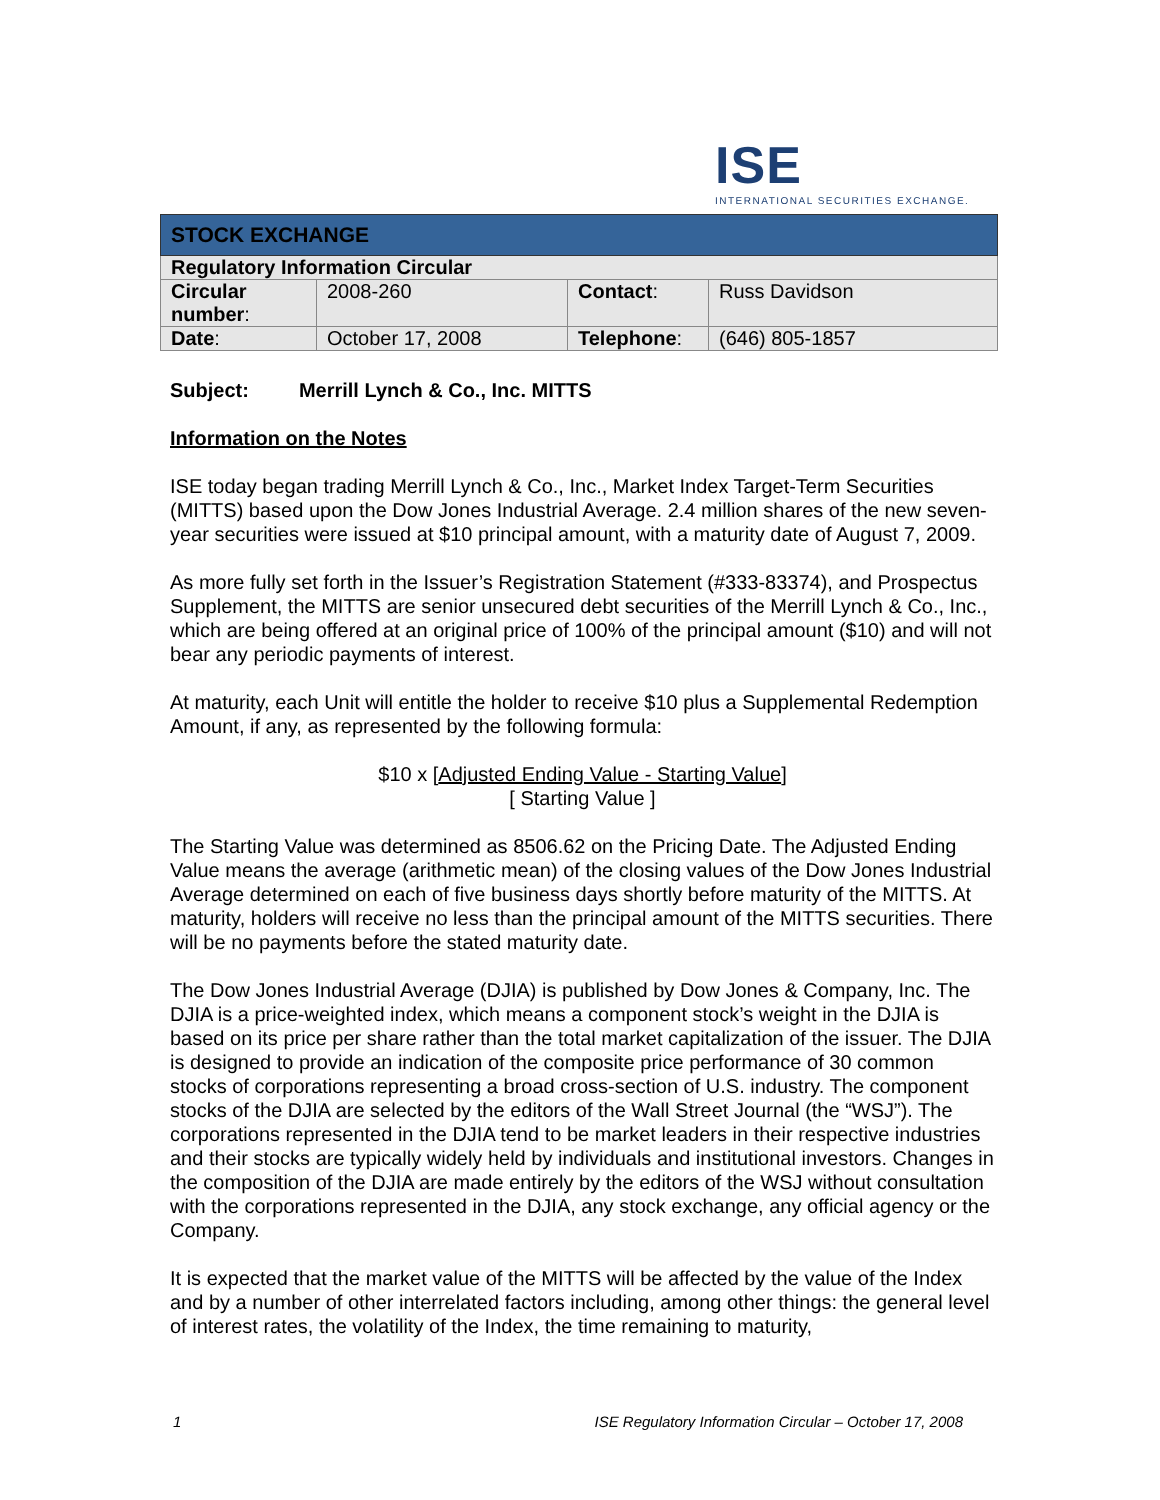ISE
INTERNATIONAL SECURITIES EXCHANGE.
| STOCK EXCHANGE | | | |
| Regulatory Information Circular | | | |
| Circular number : | 2008-260 | Contact : | Russ Davidson |
| Date : | October 17, 2008 | Telephone : | (646) 805-1857 |
Subject: Merrill Lynch & Co., Inc. MITTS
Information on the Notes
ISE today began trading Merrill Lynch & Co., Inc., Market Index Target-Term Securities (MITTS) based upon the Dow Jones Industrial Average. 2.4 million shares of the new seven-year securities were issued at $10 principal amount, with a maturity date of August 7, 2009.
As more fully set forth in the Issuer’s Registration Statement (#333-83374), and Prospectus Supplement, the MITTS are senior unsecured debt securities of the Merrill Lynch & Co., Inc., which are being offered at an original price of 100% of the principal amount ($10) and will not bear any periodic payments of interest.
At maturity, each Unit will entitle the holder to receive $10 plus a Supplemental Redemption Amount, if any, as represented by the following formula:
$10 x [Adjusted Ending Value - Starting Value]
[ Starting Value ]
The Starting Value was determined as 8506.62 on the Pricing Date. The Adjusted Ending Value means the average (arithmetic mean) of the closing values of the Dow Jones Industrial Average determined on each of five business days shortly before maturity of the MITTS. At maturity, holders will receive no less than the principal amount of the MITTS securities. There will be no payments before the stated maturity date.
The Dow Jones Industrial Average (DJIA) is published by Dow Jones & Company, Inc. The DJIA is a price-weighted index, which means a component stock’s weight in the DJIA is based on its price per share rather than the total market capitalization of the issuer. The DJIA is designed to provide an indication of the composite price performance of 30 common stocks of corporations representing a broad cross-section of U.S. industry. The component stocks of the DJIA are selected by the editors of the Wall Street Journal (the “WSJ”). The corporations represented in the DJIA tend to be market leaders in their respective industries and their stocks are typically widely held by individuals and institutional investors. Changes in the composition of the DJIA are made entirely by the editors of the WSJ without consultation with the corporations represented in the DJIA, any stock exchange, any official agency or the Company.
It is expected that the market value of the MITTS will be affected by the value of the Index and by a number of other interrelated factors including, among other things: the general level of interest rates, the volatility of the Index, the time remaining to maturity,
1 ISE Regulatory Information Circular – October 17, 2008